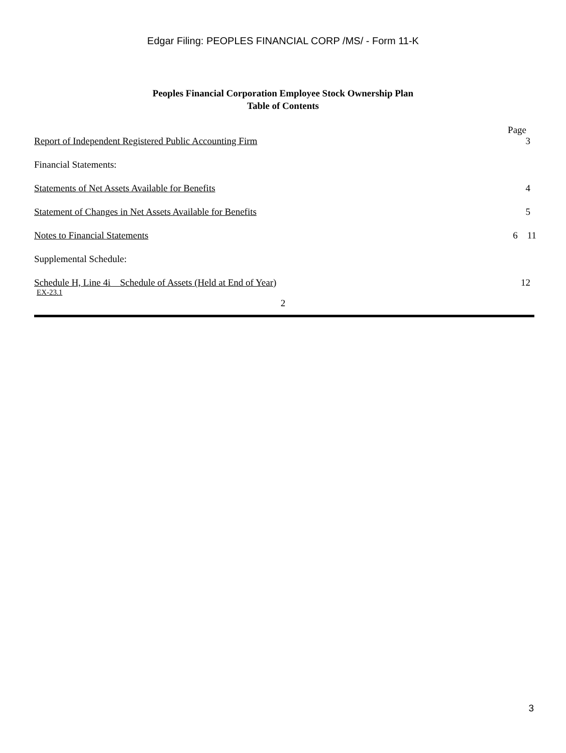Edgar Filing: PEOPLES FINANCIAL CORP /MS/ - Form 11-K
Peoples Financial Corporation Employee Stock Ownership Plan
Table of Contents
| | Page |
| Report of Independent Registered Public Accounting Firm | 3 |
| Financial Statements: | |
| Statements of Net Assets Available for Benefits | 4 |
| Statement of Changes in Net Assets Available for Benefits | 5 |
| Notes to Financial Statements | 6 11 |
| Supplemental Schedule: | |
| Schedule H, Line 4i Schedule of Assets (Held at End of Year ) | 12 |
EX-23.1
2
3